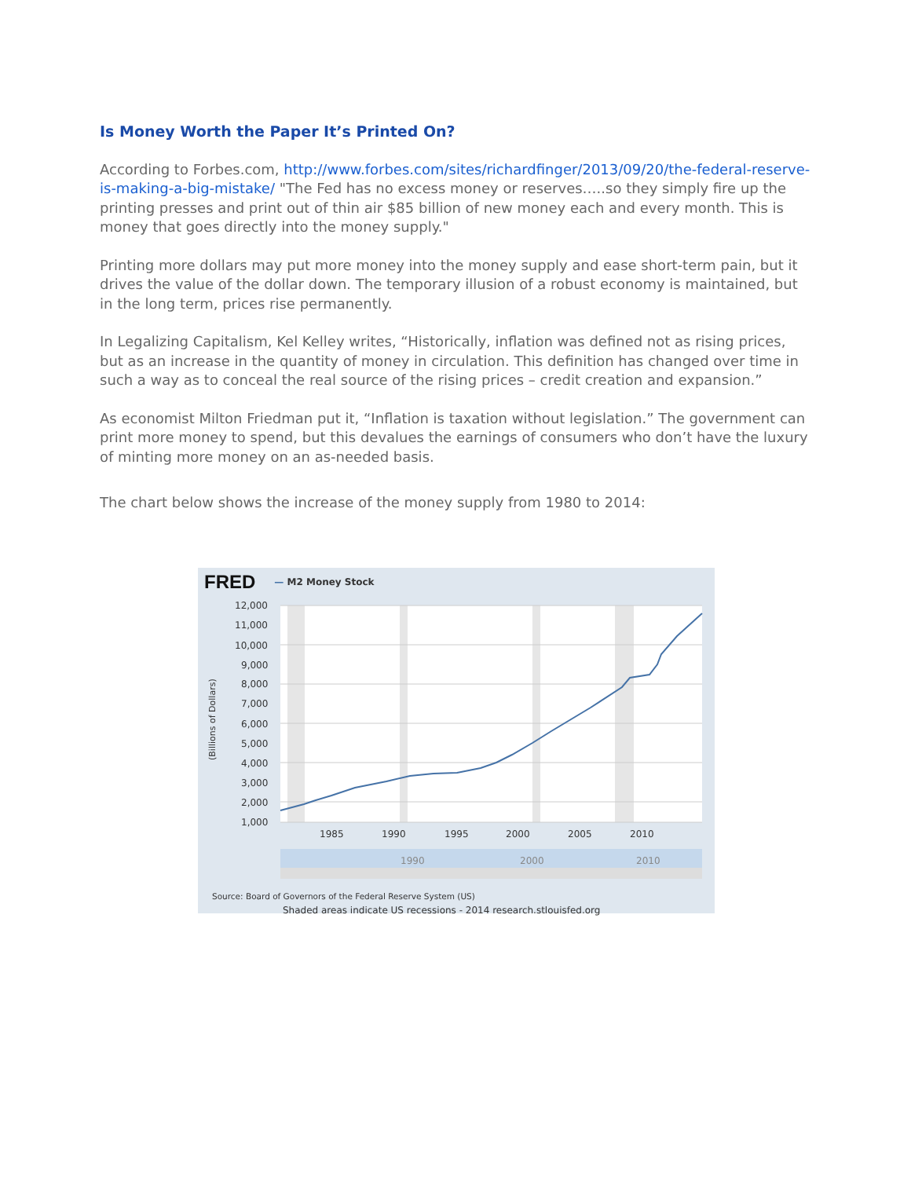Is Money Worth the Paper It’s Printed On?
According to Forbes.com, http://www.forbes.com/sites/richardfinger/2013/09/20/the-federal-reserve-is-making-a-big-mistake/ "The Fed has no excess money or reserves…..so they simply fire up the printing presses and print out of thin air $85 billion of new money each and every month. This is money that goes directly into the money supply."
Printing more dollars may put more money into the money supply and ease short-term pain, but it drives the value of the dollar down. The temporary illusion of a robust economy is maintained, but in the long term, prices rise permanently.
In Legalizing Capitalism, Kel Kelley writes, “Historically, inflation was defined not as rising prices, but as an increase in the quantity of money in circulation. This definition has changed over time in such a way as to conceal the real source of the rising prices – credit creation and expansion.”
As economist Milton Friedman put it, “Inflation is taxation without legislation.” The government can print more money to spend, but this devalues the earnings of consumers who don’t have the luxury of minting more money on an as-needed basis.
The chart below shows the increase of the money supply from 1980 to 2014:
FRED — M2 Money Stock
12,000
11,000
10,000
9,000
8,000
7,000
6,000
5,000
4,000
3,000
2,000
1,000
1985
1990
1995
2000
2005
2010
(Billions of Dollars)
1990
2000
2010
Source: Board of Governors of the Federal Reserve System (US)
Shaded areas indicate US recessions - 2014 research.stlouisfed.org